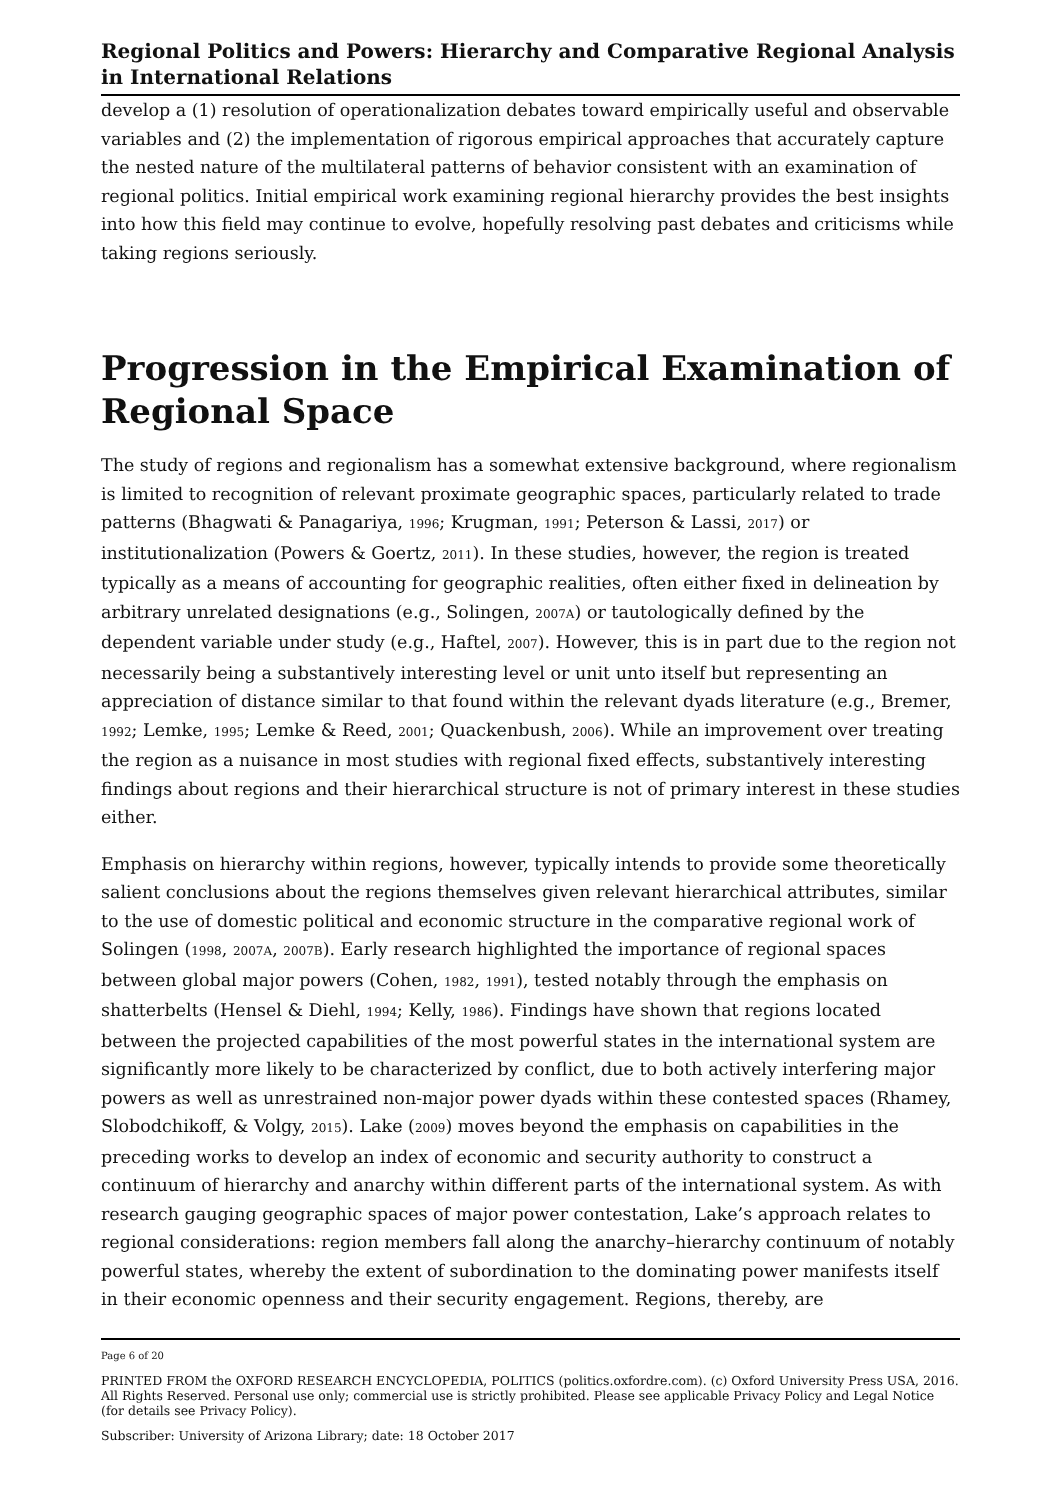Regional Politics and Powers: Hierarchy and Comparative Regional Analysis in International Relations
develop a (1) resolution of operationalization debates toward empirically useful and observable variables and (2) the implementation of rigorous empirical approaches that accurately capture the nested nature of the multilateral patterns of behavior consistent with an examination of regional politics. Initial empirical work examining regional hierarchy provides the best insights into how this field may continue to evolve, hopefully resolving past debates and criticisms while taking regions seriously.
Progression in the Empirical Examination of Regional Space
The study of regions and regionalism has a somewhat extensive background, where regionalism is limited to recognition of relevant proximate geographic spaces, particularly related to trade patterns (Bhagwati & Panagariya, 1996; Krugman, 1991; Peterson & Lassi, 2017) or institutionalization (Powers & Goertz, 2011). In these studies, however, the region is treated typically as a means of accounting for geographic realities, often either fixed in delineation by arbitrary unrelated designations (e.g., Solingen, 2007A) or tautologically defined by the dependent variable under study (e.g., Haftel, 2007). However, this is in part due to the region not necessarily being a substantively interesting level or unit unto itself but representing an appreciation of distance similar to that found within the relevant dyads literature (e.g., Bremer, 1992; Lemke, 1995; Lemke & Reed, 2001; Quackenbush, 2006). While an improvement over treating the region as a nuisance in most studies with regional fixed effects, substantively interesting findings about regions and their hierarchical structure is not of primary interest in these studies either.
Emphasis on hierarchy within regions, however, typically intends to provide some theoretically salient conclusions about the regions themselves given relevant hierarchical attributes, similar to the use of domestic political and economic structure in the comparative regional work of Solingen (1998, 2007A, 2007B). Early research highlighted the importance of regional spaces between global major powers (Cohen, 1982, 1991), tested notably through the emphasis on shatterbelts (Hensel & Diehl, 1994; Kelly, 1986). Findings have shown that regions located between the projected capabilities of the most powerful states in the international system are significantly more likely to be characterized by conflict, due to both actively interfering major powers as well as unrestrained non-major power dyads within these contested spaces (Rhamey, Slobodchikoff, & Volgy, 2015). Lake (2009) moves beyond the emphasis on capabilities in the preceding works to develop an index of economic and security authority to construct a continuum of hierarchy and anarchy within different parts of the international system. As with research gauging geographic spaces of major power contestation, Lake’s approach relates to regional considerations: region members fall along the anarchy–hierarchy continuum of notably powerful states, whereby the extent of subordination to the dominating power manifests itself in their economic openness and their security engagement. Regions, thereby, are
Page 6 of 20
PRINTED FROM the OXFORD RESEARCH ENCYCLOPEDIA, POLITICS (politics.oxfordre.com). (c) Oxford University Press USA, 2016. All Rights Reserved. Personal use only; commercial use is strictly prohibited. Please see applicable Privacy Policy and Legal Notice (for details see Privacy Policy).
Subscriber: University of Arizona Library; date: 18 October 2017